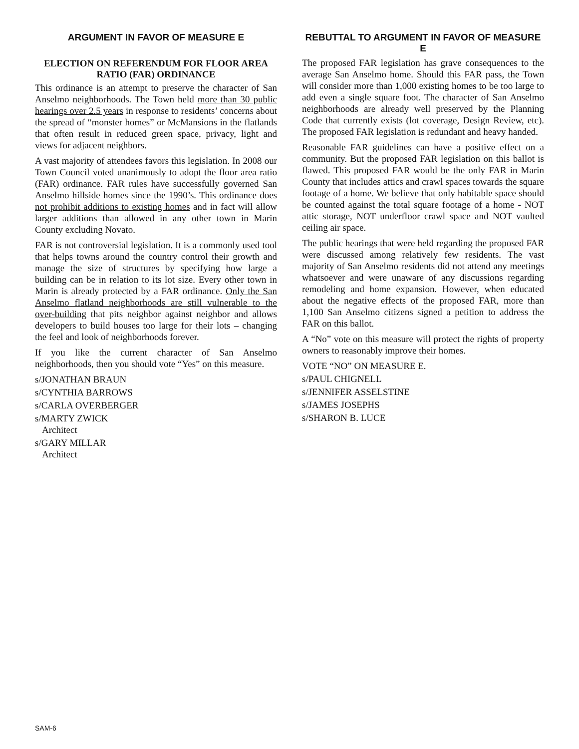ARGUMENT IN FAVOR OF MEASURE E
ELECTION ON REFERENDUM FOR FLOOR AREA RATIO (FAR) ORDINANCE
This ordinance is an attempt to preserve the character of San Anselmo neighborhoods. The Town held more than 30 public hearings over 2.5 years in response to residents’ concerns about the spread of “monster homes” or McMansions in the flatlands that often result in reduced green space, privacy, light and views for adjacent neighbors.
A vast majority of attendees favors this legislation. In 2008 our Town Council voted unanimously to adopt the floor area ratio (FAR) ordinance. FAR rules have successfully governed San Anselmo hillside homes since the 1990’s. This ordinance does not prohibit additions to existing homes and in fact will allow larger additions than allowed in any other town in Marin County excluding Novato.
FAR is not controversial legislation. It is a commonly used tool that helps towns around the country control their growth and manage the size of structures by specifying how large a building can be in relation to its lot size. Every other town in Marin is already protected by a FAR ordinance. Only the San Anselmo flatland neighborhoods are still vulnerable to the over-building that pits neighbor against neighbor and allows developers to build houses too large for their lots – changing the feel and look of neighborhoods forever.
If you like the current character of San Anselmo neighborhoods, then you should vote “Yes” on this measure.
s/JONATHAN BRAUN
s/CYNTHIA BARROWS
s/CARLA OVERBERGER
s/MARTY ZWICK
Architect
s/GARY MILLAR
Architect
REBUTTAL TO ARGUMENT IN FAVOR OF MEASURE E
The proposed FAR legislation has grave consequences to the average San Anselmo home. Should this FAR pass, the Town will consider more than 1,000 existing homes to be too large to add even a single square foot. The character of San Anselmo neighborhoods are already well preserved by the Planning Code that currently exists (lot coverage, Design Review, etc). The proposed FAR legislation is redundant and heavy handed.
Reasonable FAR guidelines can have a positive effect on a community. But the proposed FAR legislation on this ballot is flawed. This proposed FAR would be the only FAR in Marin County that includes attics and crawl spaces towards the square footage of a home. We believe that only habitable space should be counted against the total square footage of a home - NOT attic storage, NOT underfloor crawl space and NOT vaulted ceiling air space.
The public hearings that were held regarding the proposed FAR were discussed among relatively few residents. The vast majority of San Anselmo residents did not attend any meetings whatsoever and were unaware of any discussions regarding remodeling and home expansion. However, when educated about the negative effects of the proposed FAR, more than 1,100 San Anselmo citizens signed a petition to address the FAR on this ballot.
A “No” vote on this measure will protect the rights of property owners to reasonably improve their homes.
VOTE “NO” ON MEASURE E.
s/PAUL CHIGNELL
s/JENNIFER ASSELSTINE
s/JAMES JOSEPHS
s/SHARON B. LUCE
SAM-6